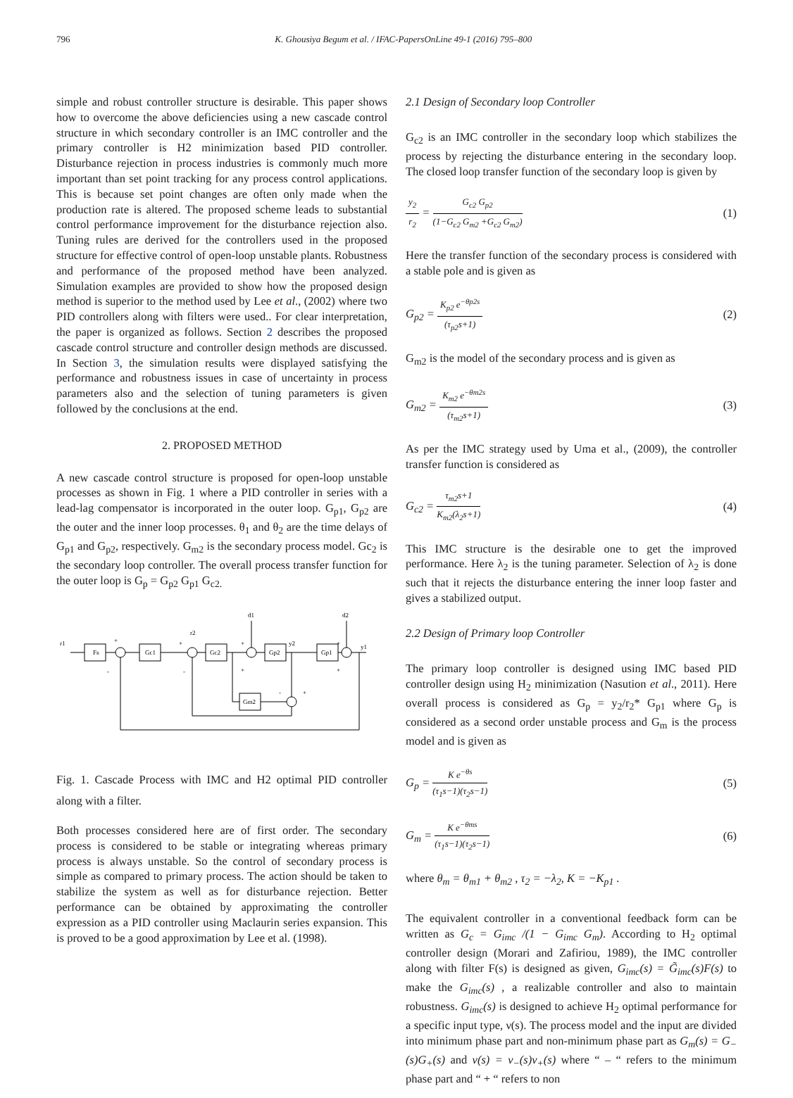796 K. Ghousiya Begum et al. / IFAC-PapersOnLine 49-1 (2016) 795–800
simple and robust controller structure is desirable. This paper shows how to overcome the above deficiencies using a new cascade control structure in which secondary controller is an IMC controller and the primary controller is H2 minimization based PID controller. Disturbance rejection in process industries is commonly much more important than set point tracking for any process control applications. This is because set point changes are often only made when the production rate is altered. The proposed scheme leads to substantial control performance improvement for the disturbance rejection also. Tuning rules are derived for the controllers used in the proposed structure for effective control of open-loop unstable plants. Robustness and performance of the proposed method have been analyzed. Simulation examples are provided to show how the proposed design method is superior to the method used by Lee et al., (2002) where two PID controllers along with filters were used.. For clear interpretation, the paper is organized as follows. Section 2 describes the proposed cascade control structure and controller design methods are discussed. In Section 3, the simulation results were displayed satisfying the performance and robustness issues in case of uncertainty in process parameters also and the selection of tuning parameters is given followed by the conclusions at the end.
2. PROPOSED METHOD
A new cascade control structure is proposed for open-loop unstable processes as shown in Fig. 1 where a PID controller in series with a lead-lag compensator is incorporated in the outer loop. G<sub>p1</sub>, G<sub>p2</sub> are the outer and the inner loop processes. θ<sub>1</sub> and θ<sub>2</sub> are the time delays of G<sub>p1</sub> and G<sub>p2</sub>, respectively. G<sub>m2</sub> is the secondary process model. Gc<sub>2</sub> is the secondary loop controller. The overall process transfer function for the outer loop is G<sub>p</sub> = G<sub>p2</sub> G<sub>p1</sub> G<sub>c2.</sub>
r1
FR
Gc1
Gc2
Gp2
Gp1
Gm2
d1
d2
r2
y2
y1
+
-
+
-
+
+
+
+
-
+
Fig. 1. Cascade Process with IMC and H2 optimal PID controller along with a filter.
Both processes considered here are of first order. The secondary process is considered to be stable or integrating whereas primary process is always unstable. So the control of secondary process is simple as compared to primary process. The action should be taken to stabilize the system as well as for disturbance rejection. Better performance can be obtained by approximating the controller expression as a PID controller using Maclaurin series expansion. This is proved to be a good approximation by Lee et al. (1998).
2.1 Design of Secondary loop Controller
G<sub>c2</sub> is an IMC controller in the secondary loop which stabilizes the process by rejecting the disturbance entering in the secondary loop. The closed loop transfer function of the secondary loop is given by
y<sub>2</sub> r<sub>2</sub> = G<sub>c2</sub> G<sub>p2</sub> (1−G<sub>c2</sub> G<sub>m2</sub> +G<sub>c2</sub> G<sub>m2</sub>) (1)
Here the transfer function of the secondary process is considered with a stable pole and is given as
G<sub>p2</sub> = K<sub>p2</sub> e<sup>−θp2s</sup> (τ<sub>p2</sub>s+1) (2)
G<sub>m2</sub> is the model of the secondary process and is given as
G<sub>m2</sub> = K<sub>m2</sub> e<sup>−θm2s</sup> (τ<sub>m2</sub>s+1) (3)
As per the IMC strategy used by Uma et al., (2009), the controller transfer function is considered as
G<sub>c2</sub> = τ<sub>m2</sub>s+1 K<sub>m2</sub>(λ<sub>2</sub>s+1) (4)
This IMC structure is the desirable one to get the improved performance. Here λ<sub>2</sub> is the tuning parameter. Selection of λ<sub>2</sub> is done such that it rejects the disturbance entering the inner loop faster and gives a stabilized output.
2.2 Design of Primary loop Controller
The primary loop controller is designed using IMC based PID controller design using H<sub>2</sub> minimization (Nasution et al., 2011). Here overall process is considered as G<sub>p</sub> = y<sub>2</sub>/r<sub>2</sub>* G<sub>p1</sub> where G<sub>p</sub> is considered as a second order unstable process and G<sub>m</sub> is the process model and is given as
G<sub>p</sub> = K e<sup>−θs</sup> (τ<sub>1</sub>s−1)(τ<sub>2</sub>s−1) (5)
G<sub>m</sub> = K e<sup>−θms</sup> (τ<sub>1</sub>s−1)(τ<sub>2</sub>s−1) (6)
where θ<sub>m</sub> = θ<sub>m1</sub> + θ<sub>m2</sub> , τ<sub>2</sub> = −λ<sub>2</sub>, K = −K<sub>p1</sub> .
The equivalent controller in a conventional feedback form can be written as G<sub>c</sub> = G<sub>imc</sub> /(1 − G<sub>imc</sub> G<sub>m</sub>). According to H<sub>2</sub> optimal controller design (Morari and Zafiriou, 1989), the IMC controller along with filter F(s) is designed as given, G<sub>imc</sub>(s) = G̃<sub>imc</sub>(s)F(s) to make the G<sub>imc</sub>(s) , a realizable controller and also to maintain robustness. G<sub>imc</sub>(s) is designed to achieve H<sub>2</sub> optimal performance for a specific input type, ν(s). The process model and the input are divided into minimum phase part and non-minimum phase part as G<sub>m</sub>(s) = G<sub>−</sub>(s)G<sub>+</sub>(s) and v(s) = v<sub>−</sub>(s)v<sub>+</sub>(s) where “ – “ refers to the minimum phase part and “ + “ refers to non